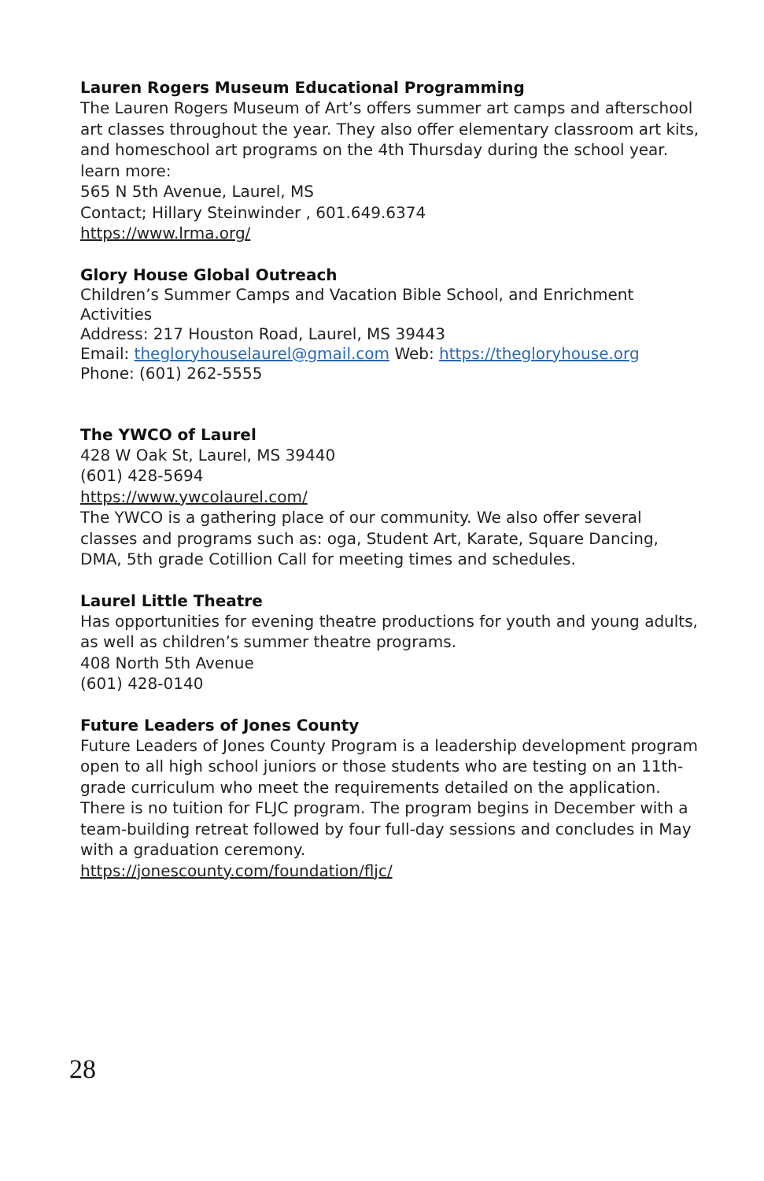Lauren Rogers Museum Educational Programming
The Lauren Rogers Museum of Art’s offers summer art camps and afterschool art classes throughout the year. They also offer elementary classroom art kits, and homeschool art programs on the 4th Thursday during the school year. learn more:
565 N 5th Avenue, Laurel, MS
Contact; Hillary Steinwinder , 601.649.6374
https://www.lrma.org/
Glory House Global Outreach
Children’s Summer Camps and Vacation Bible School, and Enrichment Activities
Address: 217 Houston Road, Laurel, MS 39443
Email: thegloryhouselaurel@gmail.com Web: https://thegloryhouse.org
Phone: (601) 262-5555
The YWCO of Laurel
428 W Oak St, Laurel, MS 39440
(601) 428-5694
https://www.ywcolaurel.com/
The YWCO is a gathering place of our community. We also offer several classes and programs such as: oga, Student Art, Karate, Square Dancing, DMA, 5th grade Cotillion Call for meeting times and schedules.
Laurel Little Theatre
Has opportunities for evening theatre productions for youth and young adults, as well as children’s summer theatre programs.
408 North 5th Avenue
(601) 428-0140
Future Leaders of Jones County
Future Leaders of Jones County Program is a leadership development program open to all high school juniors or those students who are testing on an 11th-grade curriculum who meet the requirements detailed on the application. There is no tuition for FLJC program. The program begins in December with a team-building retreat followed by four full-day sessions and concludes in May with a graduation ceremony.
https://jonescounty.com/foundation/fljc/
28